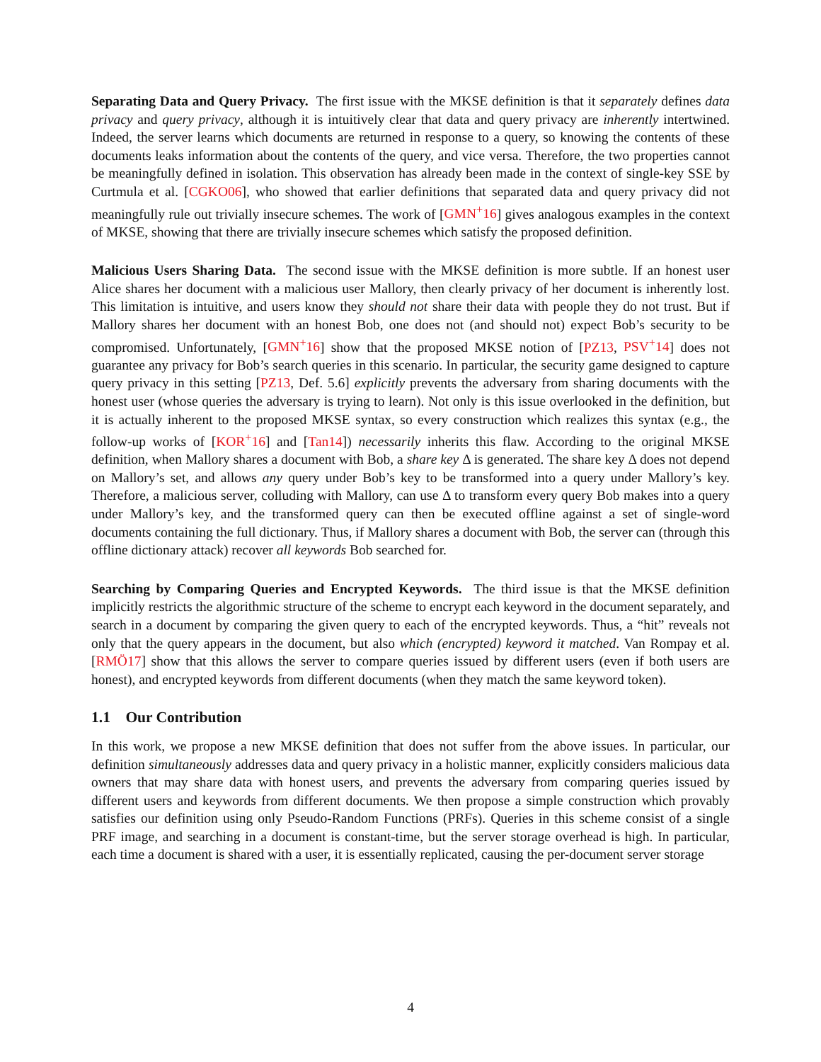Separating Data and Query Privacy. The first issue with the MKSE definition is that it separately defines data privacy and query privacy, although it is intuitively clear that data and query privacy are inherently intertwined. Indeed, the server learns which documents are returned in response to a query, so knowing the contents of these documents leaks information about the contents of the query, and vice versa. Therefore, the two properties cannot be meaningfully defined in isolation. This observation has already been made in the context of single-key SSE by Curtmula et al. [CGKO06], who showed that earlier definitions that separated data and query privacy did not meaningfully rule out trivially insecure schemes. The work of [GMN<sup>+</sup>16] gives analogous examples in the context of MKSE, showing that there are trivially insecure schemes which satisfy the proposed definition.
Malicious Users Sharing Data. The second issue with the MKSE definition is more subtle. If an honest user Alice shares her document with a malicious user Mallory, then clearly privacy of her document is inherently lost. This limitation is intuitive, and users know they should not share their data with people they do not trust. But if Mallory shares her document with an honest Bob, one does not (and should not) expect Bob’s security to be compromised. Unfortunately, [GMN<sup>+</sup>16] show that the proposed MKSE notion of [PZ13, PSV<sup>+</sup>14] does not guarantee any privacy for Bob’s search queries in this scenario. In particular, the security game designed to capture query privacy in this setting [PZ13, Def. 5.6] explicitly prevents the adversary from sharing documents with the honest user (whose queries the adversary is trying to learn). Not only is this issue overlooked in the definition, but it is actually inherent to the proposed MKSE syntax, so every construction which realizes this syntax (e.g., the follow-up works of [KOR<sup>+</sup>16] and [Tan14]) necessarily inherits this flaw. According to the original MKSE definition, when Mallory shares a document with Bob, a share key Δ is generated. The share key Δ does not depend on Mallory’s set, and allows any query under Bob’s key to be transformed into a query under Mallory’s key. Therefore, a malicious server, colluding with Mallory, can use Δ to transform every query Bob makes into a query under Mallory’s key, and the transformed query can then be executed offline against a set of single-word documents containing the full dictionary. Thus, if Mallory shares a document with Bob, the server can (through this offline dictionary attack) recover all keywords Bob searched for.
Searching by Comparing Queries and Encrypted Keywords. The third issue is that the MKSE definition implicitly restricts the algorithmic structure of the scheme to encrypt each keyword in the document separately, and search in a document by comparing the given query to each of the encrypted keywords. Thus, a “hit” reveals not only that the query appears in the document, but also which (encrypted) keyword it matched. Van Rompay et al. [RMÖ17] show that this allows the server to compare queries issued by different users (even if both users are honest), and encrypted keywords from different documents (when they match the same keyword token).
1.1 Our Contribution
In this work, we propose a new MKSE definition that does not suffer from the above issues. In particular, our definition simultaneously addresses data and query privacy in a holistic manner, explicitly considers malicious data owners that may share data with honest users, and prevents the adversary from comparing queries issued by different users and keywords from different documents. We then propose a simple construction which provably satisfies our definition using only Pseudo-Random Functions (PRFs). Queries in this scheme consist of a single PRF image, and searching in a document is constant-time, but the server storage overhead is high. In particular, each time a document is shared with a user, it is essentially replicated, causing the per-document server storage
4